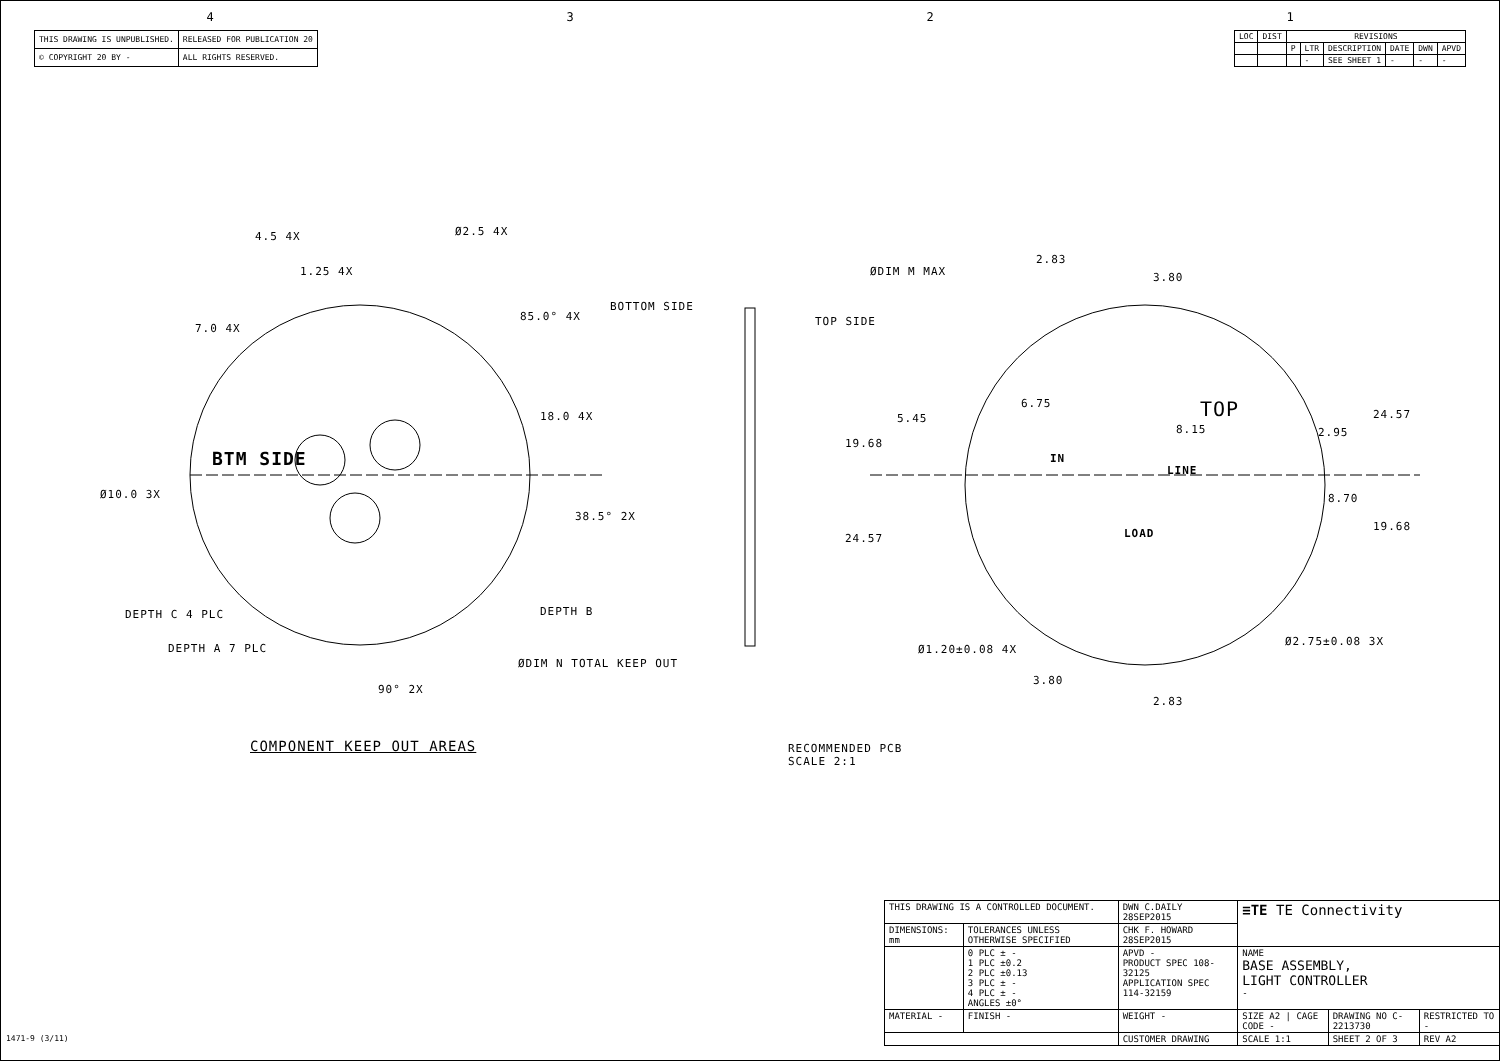4321
| THIS DRAWING IS UNPUBLISHED. | RELEASED FOR PUBLICATION 20 |
| © COPYRIGHT 20 BY - | ALL RIGHTS RESERVED. |
| LOC | DIST | REVISIONS | | | | | |
| --- | --- | --- | --- | --- | --- | --- | --- |
| | | P | LTR | DESCRIPTION | DATE | DWN | APVD |
| | | | - | SEE SHEET 1 | - | - | - |
4.5 4X
1.25 4X
Ø2.5 4X
7.0 4X
85.0° 4X
BOTTOM SIDE
TOP SIDE
18.0 4X
BTM SIDE
Ø10.0 3X
38.5° 2X
DEPTH C 4 PLC DEPTH B
DEPTH A 7 PLC
ØDIM N TOTAL KEEP OUT
90° 2X
COMPONENT KEEP OUT AREAS
ØDIM M MAX
2.83
3.80
6.75 TOP
5.45
8.15 2.95
24.57
19.68
IN
LINE
8.70
19.68
LOAD
24.57
Ø2.75±0.08 3X
Ø1.20±0.08 4X
3.80
2.83
RECOMMENDED PCB
SCALE 2:1
| THIS DRAWING IS A CONTROLLED DOCUMENT. | | DWN C.DAILY 28SEP2015 | ≡TE TE Connectivity | | |
| DIMENSIONS: mm | TOLERANCES UNLESS OTHERWISE SPECIFIED | CHK F. HOWARD 28SEP2015 | | | |
| | 0 PLC ± - 1 PLC ±0.2 2 PLC ±0.13 3 PLC ± - 4 PLC ± - ANGLES ±0° | APVD - PRODUCT SPEC 108-32125 APPLICATION SPEC 114-32159 | NAME BASE ASSEMBLY, LIGHT CONTROLLER - | | |
| MATERIAL - | FINISH - | WEIGHT - | SIZE A2 / CAGE CODE - | DRAWING NO C-2213730 | RESTRICTED TO - |
| | | CUSTOMER DRAWING | SCALE 1:1 | SHEET 2 OF 3 | REV A2 |
1471-9 (3/11)